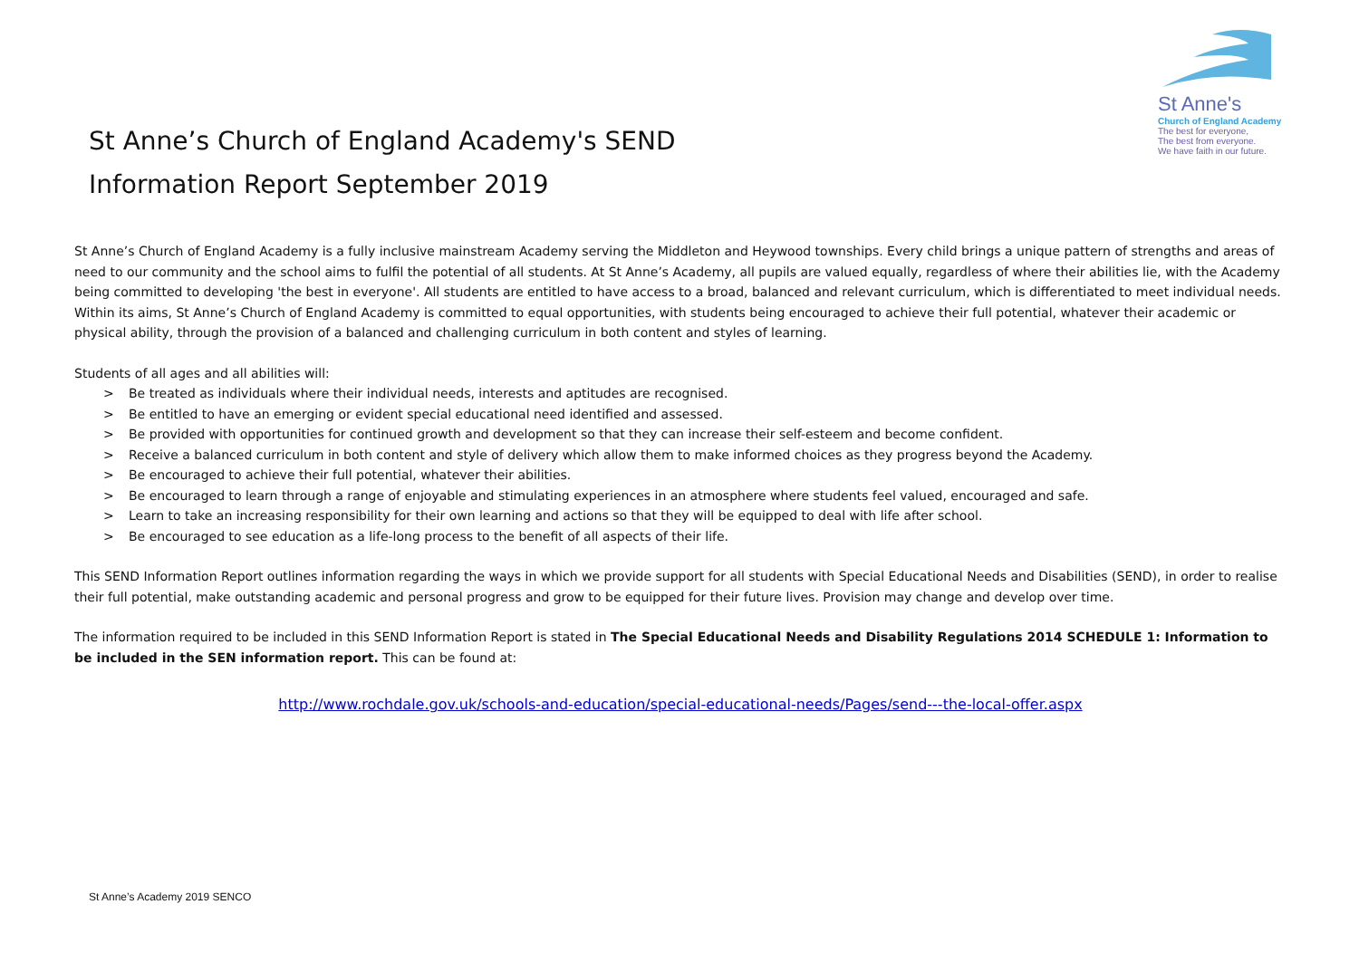St Anne's
Church of England Academy
The best for everyone,
The best from everyone.
We have faith in our future.
St Anne’s Church of England Academy's SEND
Information Report September 2019
St Anne’s Church of England Academy is a fully inclusive mainstream Academy serving the Middleton and Heywood townships. Every child brings a unique pattern of strengths and areas of need to our community and the school aims to fulfil the potential of all students. At St Anne’s Academy, all pupils are valued equally, regardless of where their abilities lie, with the Academy being committed to developing 'the best in everyone'. All students are entitled to have access to a broad, balanced and relevant curriculum, which is differentiated to meet individual needs. Within its aims, St Anne’s Church of England Academy is committed to equal opportunities, with students being encouraged to achieve their full potential, whatever their academic or physical ability, through the provision of a balanced and challenging curriculum in both content and styles of learning.
Students of all ages and all abilities will:
> Be treated as individuals where their individual needs, interests and aptitudes are recognised.
> Be entitled to have an emerging or evident special educational need identified and assessed.
> Be provided with opportunities for continued growth and development so that they can increase their self-esteem and become confident.
> Receive a balanced curriculum in both content and style of delivery which allow them to make informed choices as they progress beyond the Academy.
> Be encouraged to achieve their full potential, whatever their abilities.
> Be encouraged to learn through a range of enjoyable and stimulating experiences in an atmosphere where students feel valued, encouraged and safe.
> Learn to take an increasing responsibility for their own learning and actions so that they will be equipped to deal with life after school.
> Be encouraged to see education as a life-long process to the benefit of all aspects of their life.
This SEND Information Report outlines information regarding the ways in which we provide support for all students with Special Educational Needs and Disabilities (SEND), in order to realise their full potential, make outstanding academic and personal progress and grow to be equipped for their future lives. Provision may change and develop over time.
The information required to be included in this SEND Information Report is stated in The Special Educational Needs and Disability Regulations 2014 SCHEDULE 1: Information to be included in the SEN information report. This can be found at:
http://www.rochdale.gov.uk/schools-and-education/special-educational-needs/Pages/send---the-local-offer.aspx
St Anne’s Academy 2019 SENCO